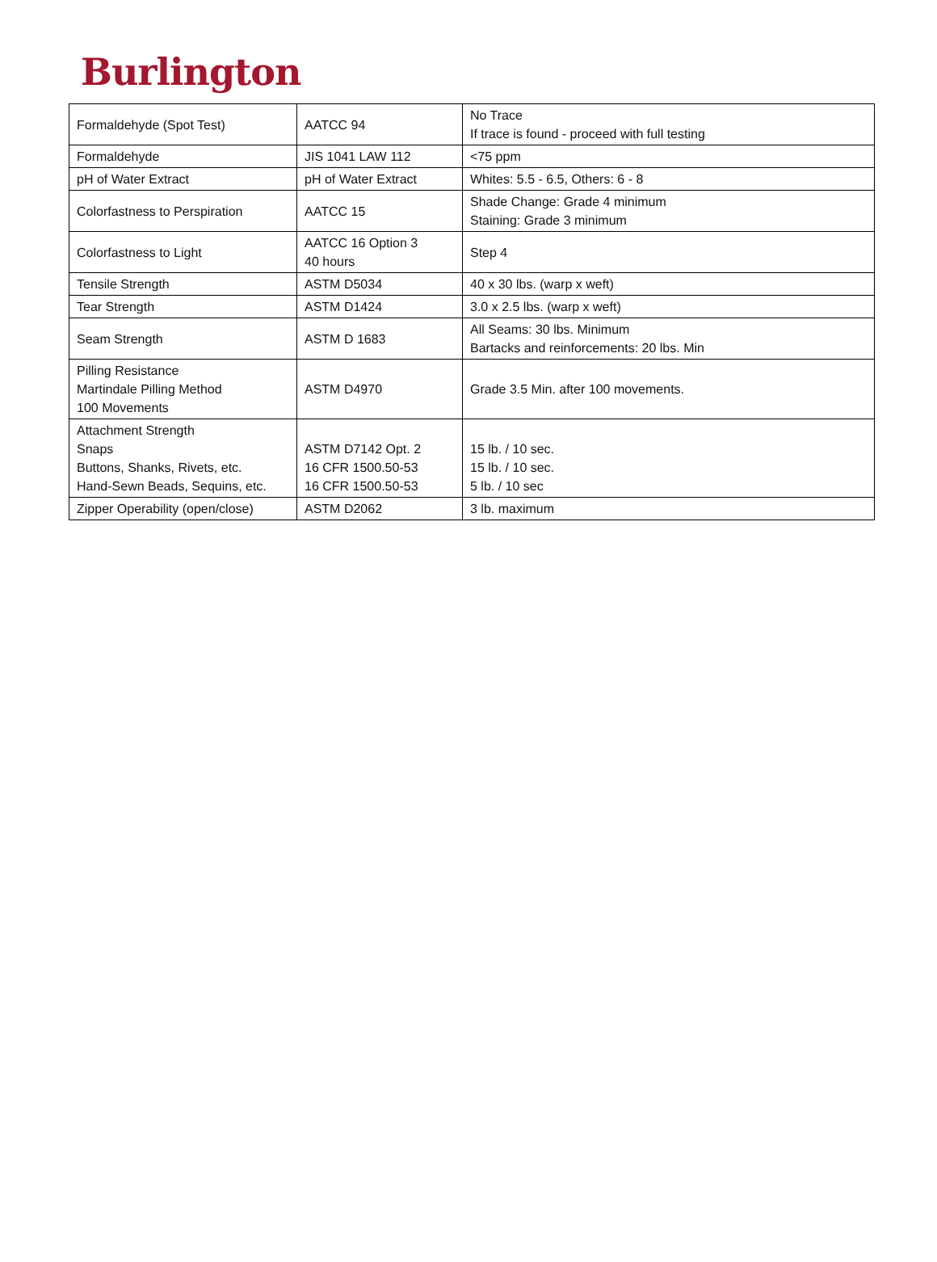Burlington
| Formaldehyde (Spot Test) | AATCC 94 | No Trace If trace is found - proceed with full testing |
| Formaldehyde | JIS 1041 LAW 112 | <75 ppm |
| pH of Water Extract | pH of Water Extract | Whites: 5.5 - 6.5, Others: 6 - 8 |
| Colorfastness to Perspiration | AATCC 15 | Shade Change: Grade 4 minimum Staining: Grade 3 minimum |
| Colorfastness to Light | AATCC 16 Option 3 40 hours | Step 4 |
| Tensile Strength | ASTM D5034 | 40 x 30 lbs. (warp x weft) |
| Tear Strength | ASTM D1424 | 3.0 x 2.5 lbs. (warp x weft) |
| Seam Strength | ASTM D 1683 | All Seams: 30 lbs. Minimum Bartacks and reinforcements: 20 lbs. Min |
| Pilling Resistance Martindale Pilling Method 100 Movements | ASTM D4970 | Grade 3.5 Min. after 100 movements. |
| Attachment Strength Snaps Buttons, Shanks, Rivets, etc. Hand-Sewn Beads, Sequins, etc. | ASTM D7142 Opt. 2 16 CFR 1500.50-53 16 CFR 1500.50-53 | 15 lb. / 10 sec. 15 lb. / 10 sec. 5 lb. / 10 sec |
| Zipper Operability (open/close) | ASTM D2062 | 3 lb. maximum |